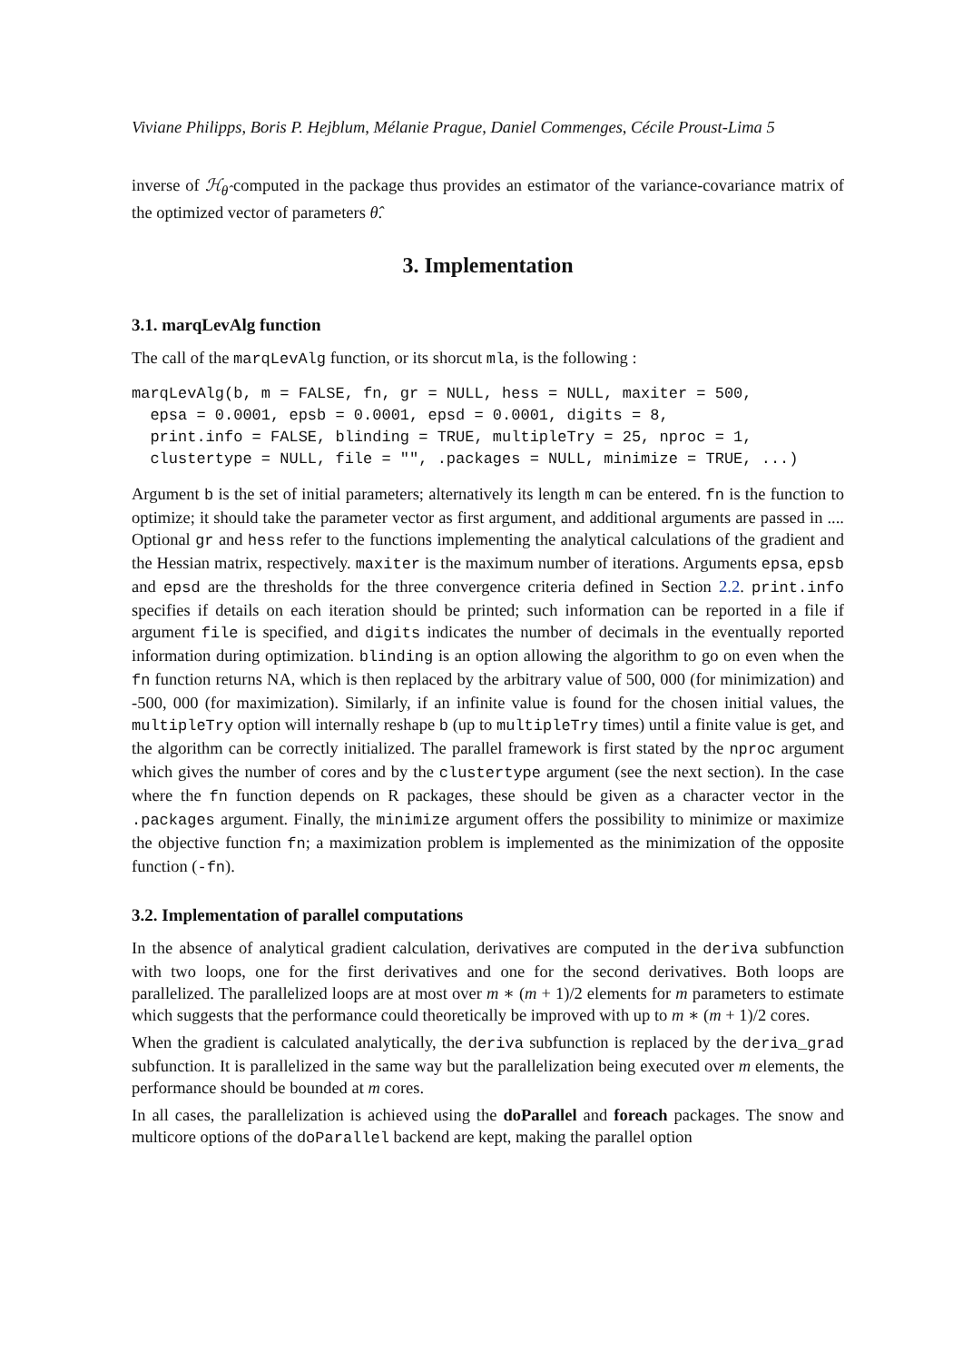Viviane Philipps, Boris P. Hejblum, Mélanie Prague, Daniel Commenges, Cécile Proust-Lima 5
inverse of ℋ<sub>θ̂</sub> computed in the package thus provides an estimator of the variance-covariance matrix of the optimized vector of parameters θ̂.
3. Implementation
3.1. marqLevAlg function
The call of the marqLevAlg function, or its shorcut mla, is the following :
marqLevAlg(b, m = FALSE, fn, gr = NULL, hess = NULL, maxiter = 500,
  epsa = 0.0001, epsb = 0.0001, epsd = 0.0001, digits = 8,
  print.info = FALSE, blinding = TRUE, multipleTry = 25, nproc = 1,
  clustertype = NULL, file = "", .packages = NULL, minimize = TRUE, ...)
Argument b is the set of initial parameters; alternatively its length m can be entered. fn is the function to optimize; it should take the parameter vector as first argument, and additional arguments are passed in .... Optional gr and hess refer to the functions implementing the analytical calculations of the gradient and the Hessian matrix, respectively. maxiter is the maximum number of iterations. Arguments epsa, epsb and epsd are the thresholds for the three convergence criteria defined in Section 2.2. print.info specifies if details on each iteration should be printed; such information can be reported in a file if argument file is specified, and digits indicates the number of decimals in the eventually reported information during optimization. blinding is an option allowing the algorithm to go on even when the fn function returns NA, which is then replaced by the arbitrary value of 500, 000 (for minimization) and -500, 000 (for maximization). Similarly, if an infinite value is found for the chosen initial values, the multipleTry option will internally reshape b (up to multipleTry times) until a finite value is get, and the algorithm can be correctly initialized. The parallel framework is first stated by the nproc argument which gives the number of cores and by the clustertype argument (see the next section). In the case where the fn function depends on R packages, these should be given as a character vector in the .packages argument. Finally, the minimize argument offers the possibility to minimize or maximize the objective function fn; a maximization problem is implemented as the minimization of the opposite function (-fn).
3.2. Implementation of parallel computations
In the absence of analytical gradient calculation, derivatives are computed in the deriva subfunction with two loops, one for the first derivatives and one for the second derivatives. Both loops are parallelized. The parallelized loops are at most over m ∗ (m + 1)/2 elements for m parameters to estimate which suggests that the performance could theoretically be improved with up to m ∗ (m + 1)/2 cores.
When the gradient is calculated analytically, the deriva subfunction is replaced by the deriva_grad subfunction. It is parallelized in the same way but the parallelization being executed over m elements, the performance should be bounded at m cores.
In all cases, the parallelization is achieved using the doParallel and foreach packages. The snow and multicore options of the doParallel backend are kept, making the parallel option